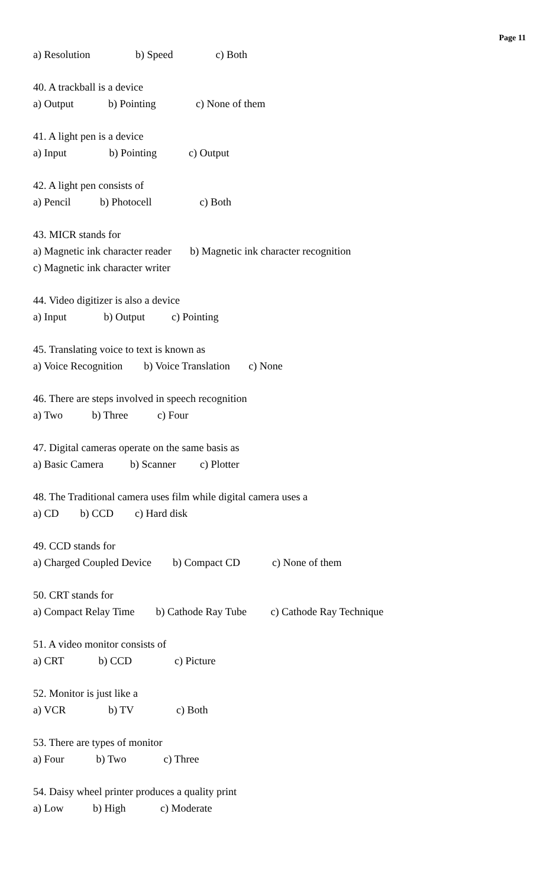Page 11
a) Resolution b) Speed c) Both
40. A trackball is a device
a) Output b) Pointing c) None of them
41. A light pen is a device
a) Input b) Pointing c) Output
42. A light pen consists of
a) Pencil b) Photocell c) Both
43. MICR stands for
a) Magnetic ink character reader b) Magnetic ink character recognition
c) Magnetic ink character writer
44. Video digitizer is also a device
a) Input b) Output c) Pointing
45. Translating voice to text is known as
a) Voice Recognition b) Voice Translation c) None
46. There are steps involved in speech recognition
a) Two b) Three c) Four
47. Digital cameras operate on the same basis as
a) Basic Camera b) Scanner c) Plotter
48. The Traditional camera uses film while digital camera uses a
a) CD b) CCD c) Hard disk
49. CCD stands for
a) Charged Coupled Device b) Compact CD c) None of them
50. CRT stands for
a) Compact Relay Time b) Cathode Ray Tube c) Cathode Ray Technique
51. A video monitor consists of
a) CRT b) CCD c) Picture
52. Monitor is just like a
a) VCR b) TV c) Both
53. There are types of monitor
a) Four b) Two c) Three
54. Daisy wheel printer produces a quality print
a) Low b) High c) Moderate